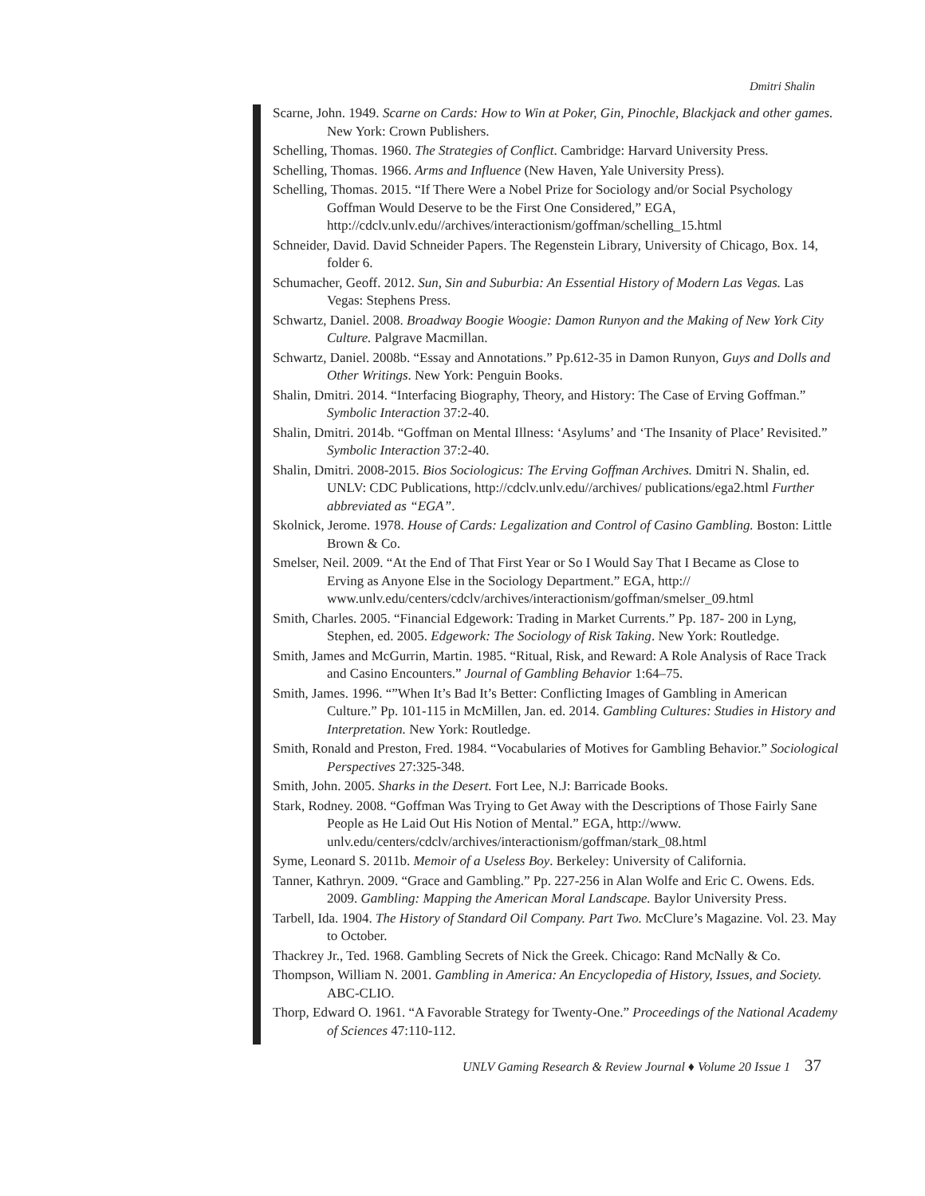Dmitri Shalin
Scarne, John. 1949. Scarne on Cards: How to Win at Poker, Gin, Pinochle, Blackjack and other games. New York: Crown Publishers.
Schelling, Thomas. 1960. The Strategies of Conflict. Cambridge: Harvard University Press.
Schelling, Thomas. 1966. Arms and Influence (New Haven, Yale University Press).
Schelling, Thomas. 2015. “If There Were a Nobel Prize for Sociology and/or Social Psychology Goffman Would Deserve to be the First One Considered,” EGA, http://cdclv.unlv.edu//archives/interactionism/goffman/schelling_15.html
Schneider, David. David Schneider Papers. The Regenstein Library, University of Chicago, Box. 14, folder 6.
Schumacher, Geoff. 2012. Sun, Sin and Suburbia: An Essential History of Modern Las Vegas. Las Vegas: Stephens Press.
Schwartz, Daniel. 2008. Broadway Boogie Woogie: Damon Runyon and the Making of New York City Culture. Palgrave Macmillan.
Schwartz, Daniel. 2008b. “Essay and Annotations.” Pp.612-35 in Damon Runyon, Guys and Dolls and Other Writings. New York: Penguin Books.
Shalin, Dmitri. 2014. “Interfacing Biography, Theory, and History: The Case of Erving Goffman.” Symbolic Interaction 37:2-40.
Shalin, Dmitri. 2014b. “Goffman on Mental Illness: ‘Asylums’ and ‘The Insanity of Place’ Revisited.” Symbolic Interaction 37:2-40.
Shalin, Dmitri. 2008-2015. Bios Sociologicus: The Erving Goffman Archives. Dmitri N. Shalin, ed. UNLV: CDC Publications, http://cdclv.unlv.edu//archives/ publications/ega2.html Further abbreviated as “EGA”.
Skolnick, Jerome. 1978. House of Cards: Legalization and Control of Casino Gambling. Boston: Little Brown & Co.
Smelser, Neil. 2009. “At the End of That First Year or So I Would Say That I Became as Close to Erving as Anyone Else in the Sociology Department.” EGA, http:// www.unlv.edu/centers/cdclv/archives/interactionism/goffman/smelser_09.html
Smith, Charles. 2005. “Financial Edgework: Trading in Market Currents.” Pp. 187- 200 in Lyng, Stephen, ed. 2005. Edgework: The Sociology of Risk Taking. New York: Routledge.
Smith, James and McGurrin, Martin. 1985. “Ritual, Risk, and Reward: A Role Analysis of Race Track and Casino Encounters.” Journal of Gambling Behavior 1:64–75.
Smith, James. 1996. “”When It’s Bad It’s Better: Conflicting Images of Gambling in American Culture.” Pp. 101-115 in McMillen, Jan. ed. 2014. Gambling Cultures: Studies in History and Interpretation. New York: Routledge.
Smith, Ronald and Preston, Fred. 1984. “Vocabularies of Motives for Gambling Behavior.” Sociological Perspectives 27:325-348.
Smith, John. 2005. Sharks in the Desert. Fort Lee, N.J: Barricade Books.
Stark, Rodney. 2008. “Goffman Was Trying to Get Away with the Descriptions of Those Fairly Sane People as He Laid Out His Notion of Mental.” EGA, http://www. unlv.edu/centers/cdclv/archives/interactionism/goffman/stark_08.html
Syme, Leonard S. 2011b. Memoir of a Useless Boy. Berkeley: University of California.
Tanner, Kathryn. 2009. “Grace and Gambling.” Pp. 227-256 in Alan Wolfe and Eric C. Owens. Eds. 2009. Gambling: Mapping the American Moral Landscape. Baylor University Press.
Tarbell, Ida. 1904. The History of Standard Oil Company. Part Two. McClure’s Magazine. Vol. 23. May to October.
Thackrey Jr., Ted. 1968. Gambling Secrets of Nick the Greek. Chicago: Rand McNally & Co.
Thompson, William N. 2001. Gambling in America: An Encyclopedia of History, Issues, and Society. ABC-CLIO.
Thorp, Edward O. 1961. “A Favorable Strategy for Twenty-One.” Proceedings of the National Academy of Sciences 47:110-112.
UNLV Gaming Research & Review Journal ♦ Volume 20 Issue 1 37